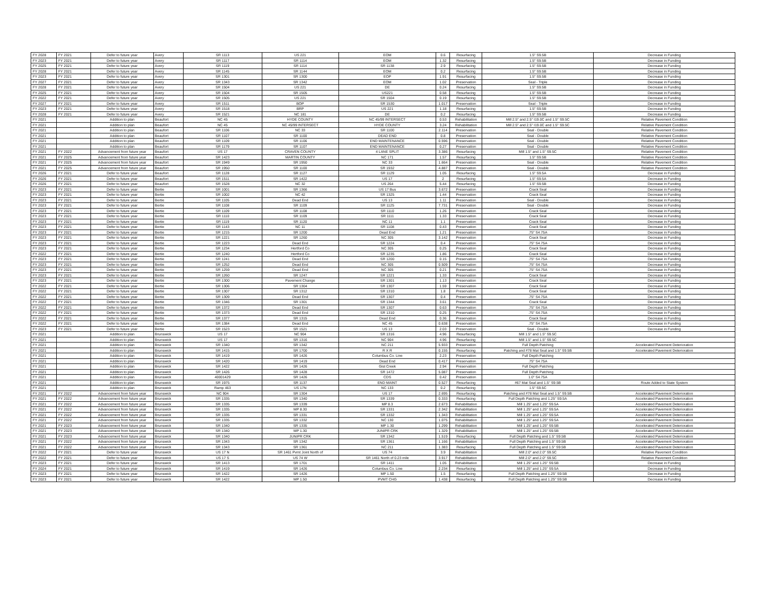| FY 2028 | FY 2021 | Defer to future year | Avery | SR 1113 | US 221 | EOM | 0.6 | Resurfacing | 1.5" S9.5B | Decrease in Funding |
| FY 2023 | FY 2021 | Defer to future year | Avery | SR 1117 | SR 1114 | EOM | 1.32 | Resurfacing | 1.5" S9.5B | Decrease in Funding |
| FY 2025 | FY 2021 | Defer to future year | Avery | SR 1119 | SR 1114 | SR 1138 | 2.9 | Resurfacing | 1.5" S9.5B | Decrease in Funding |
| FY 2028 | FY 2021 | Defer to future year | Avery | SR 1145 | SR 1144 | EOM | 0.2 | Resurfacing | 1.5" S9.5B | Decrease in Funding |
| FY 2023 | FY 2021 | Defer to future year | Avery | SR 1301 | SR 1300 | EOP | 1.91 | Resurfacing | 1.5" S9.5B | Decrease in Funding |
| FY 2027 | FY 2021 | Defer to future year | Avery | SR 1343 | SR 1342 | EOM | 1.02 | Preservation | Seal - Triple | Decrease in Funding |
| FY 2028 | FY 2021 | Defer to future year | Avery | SR 1504 | US 221 | DE | 0.24 | Resurfacing | 1.5" S9.5B | Decrease in Funding |
| FY 2025 | FY 2021 | Defer to future year | Avery | SR 1504 | SR 1505 | US221 | 0.58 | Resurfacing | 1.5" S9.5B | Decrease in Funding |
| FY 2022 | FY 2021 | Defer to future year | Avery | SR 1505 | US 221 | SR 1504 | 0.19 | Resurfacing | 1.5" S9.5B | Decrease in Funding |
| FY 2027 | FY 2021 | Defer to future year | Avery | SR 1511 | BOP | SR 1530 | 1.017 | Preservation | Seal - Triple | Decrease in Funding |
| FY 2023 | FY 2021 | Defer to future year | Avery | SR 1518 | BRP | US 221 | 1.18 | Resurfacing | 1.5" S9.5B | Decrease in Funding |
| FY 2028 | FY 2021 | Defer to future year | Avery | SR 1521 | NC 181 | DE | 0.2 | Resurfacing | 1.5" S9.5B | Decrease in Funding |
| FY 2021 | | Addition to plan | Beaufort | NC 45 | HYDE COUNTY | NC 45/99 INTERSECT | 0.53 | Rehabilitation | Mill 2.5" and 2.5" I19.0C and 1.5" S9.5C | Relative Pavement Condition |
| FY 2021 | | Addition to plan | Beaufort | NC 45 | NC 45/99 INTERSECT | HYDE COUNTY | 3.24 | Rehabilitation | Mill 2.5" and 2.5" I19.0C and 1.5" S9.5C | Relative Pavement Condition |
| FY 2021 | | Addition to plan | Beaufort | SR 1106 | NC 33 | SR 1100 | 2.114 | Preservation | Seal - Double | Relative Pavement Condition |
| FY 2021 | | Addition to plan | Beaufort | SR 1107 | SR 1100 | DEAD END | 0.8 | Preservation | Seal - Double | Relative Pavement Condition |
| FY 2021 | | Addition to plan | Beaufort | SR 1109 | SR 1106 | END MAINTENANCE | 0.596 | Preservation | Seal - Double | Relative Pavement Condition |
| FY 2021 | | Addition to plan | Beaufort | SR 1179 | SR 1107 | END MAINTENANCE | 0.27 | Preservation | Seal - Double | Relative Pavement Condition |
| FY 2021 | FY 2022 | Advancement from future year | Beaufort | US 17 | CRAVEN COUNTY | 4 LANE SPLIT | 3.386 | Resurfacing | Mill 1.5" and 1.5" S9.5C | Relative Pavement Condition |
| FY 2021 | FY 2025 | Advancement from future year | Beaufort | SR 1423 | MARTIN COUNTY | NC 171 | 1.57 | Resurfacing | 1.5" S9.5B | Relative Pavement Condition |
| FY 2021 | FY 2025 | Advancement from future year | Beaufort | SR 1949 | SR 1950 | NC 33 | 1.664 | Preservation | Seal - Double | Relative Pavement Condition |
| FY 2021 | FY 2025 | Advancement from future year | Beaufort | SR 1950 | SR 1100 | SR 1932 | 4.887 | Preservation | Seal - Double | Relative Pavement Condition |
| FY 2026 | FY 2021 | Defer to future year | Beaufort | SR 1128 | SR 1127 | SR 1129 | 1.05 | Resurfacing | 1.5" S9.5A | Decrease in Funding |
| FY 2026 | FY 2021 | Defer to future year | Beaufort | SR 1511 | SR 1422 | US 17 | 2 | Resurfacing | 1.5" S9.5A | Decrease in Funding |
| FY 2026 | FY 2021 | Defer to future year | Beaufort | SR 1528 | NC 32 | US 264 | 5.44 | Resurfacing | 1.5" S9.5B | Decrease in Funding |
| FY 2023 | FY 2021 | Defer to future year | Bertie | SR 1001 | SR 1366 | US 17 Bus | 3.672 | Preservation | Crack Seal | Decrease in Funding |
| FY 2023 | FY 2021 | Defer to future year | Bertie | SR 1002 | NC 42 | SR 1325 | 1.44 | Preservation | Crack Seal | Decrease in Funding |
| FY 2023 | FY 2021 | Defer to future year | Bertie | SR 1105 | Dead End | US 13 | 1.11 | Preservation | Seal - Double | Decrease in Funding |
| FY 2023 | FY 2021 | Defer to future year | Bertie | SR 1108 | SR 1109 | SR 1125 | 7.731 | Preservation | Seal - Double | Decrease in Funding |
| FY 2023 | FY 2021 | Defer to future year | Bertie | SR 1109 | SR 1108 | SR 1110 | 1.26 | Preservation | Crack Seal | Decrease in Funding |
| FY 2023 | FY 2021 | Defer to future year | Bertie | SR 1110 | SR 1109 | SR 1111 | 1.33 | Preservation | Crack Seal | Decrease in Funding |
| FY 2023 | FY 2021 | Defer to future year | Bertie | SR 1119 | SR 1120 | NC 11 | 1.1 | Preservation | Crack Seal | Decrease in Funding |
| FY 2023 | FY 2021 | Defer to future year | Bertie | SR 1143 | NC 11 | SR 1108 | 0.43 | Preservation | Crack Seal | Decrease in Funding |
| FY 2023 | FY 2021 | Defer to future year | Bertie | SR 1215 | SR 1200 | Dead End | 1.21 | Preservation | .75" S4.75A | Decrease in Funding |
| FY 2023 | FY 2021 | Defer to future year | Bertie | SR 1221 | SR 1260 | NC 305 | 3.142 | Preservation | Crack Seal | Decrease in Funding |
| FY 2023 | FY 2021 | Defer to future year | Bertie | SR 1223 | Dead End | SR 1224 | 0.4 | Preservation | .75" S4.75A | Decrease in Funding |
| FY 2023 | FY 2021 | Defer to future year | Bertie | SR 1234 | Hertford Co | NC 305 | 0.25 | Preservation | Crack Seal | Decrease in Funding |
| FY 2022 | FY 2021 | Defer to future year | Bertie | SR 1240 | Hertford Co | SR 1235 | 1.86 | Preservation | Crack Seal | Decrease in Funding |
| FY 2023 | FY 2021 | Defer to future year | Bertie | SR 1241 | Dead End | SR 1200 | 0.15 | Preservation | .75" S4.75A | Decrease in Funding |
| FY 2023 | FY 2021 | Defer to future year | Bertie | SR 1252 | Dead End | NC 305 | 0.509 | Preservation | .75" S4.75A | Decrease in Funding |
| FY 2023 | FY 2021 | Defer to future year | Bertie | SR 1259 | Dead End | NC 305 | 0.21 | Preservation | .75" S4.75A | Decrease in Funding |
| FY 2023 | FY 2021 | Defer to future year | Bertie | SR 1260 | SR 1247 | SR 1221 | 1.33 | Preservation | Crack Seal | Decrease in Funding |
| FY 2023 | FY 2021 | Defer to future year | Bertie | SR 1300 | Pavement Change | SR 1301 | 1.13 | Preservation | Crack Seal | Decrease in Funding |
| FY 2022 | FY 2021 | Defer to future year | Bertie | SR 1306 | SR 1304 | SR 1307 | 1.59 | Preservation | Crack Seal | Decrease in Funding |
| FY 2022 | FY 2021 | Defer to future year | Bertie | SR 1307 | SR 1312 | SR 1310 | 1.8 | Preservation | Crack Seal | Decrease in Funding |
| FY 2022 | FY 2021 | Defer to future year | Bertie | SR 1309 | Dead End | SR 1307 | 0.4 | Preservation | .75" S4.75A | Decrease in Funding |
| FY 2022 | FY 2021 | Defer to future year | Bertie | SR 1346 | SR 1301 | SR 1344 | 3.61 | Preservation | Crack Seal | Decrease in Funding |
| FY 2022 | FY 2021 | Defer to future year | Bertie | SR 1372 | Dead End | SR 1307 | 0.63 | Preservation | .75" S4.75A | Decrease in Funding |
| FY 2022 | FY 2021 | Defer to future year | Bertie | SR 1373 | Dead End | SR 1310 | 0.25 | Preservation | .75" S4.75A | Decrease in Funding |
| FY 2022 | FY 2021 | Defer to future year | Bertie | SR 1377 | SR 1315 | Dead End | 0.36 | Preservation | Crack Seal | Decrease in Funding |
| FY 2022 | FY 2021 | Defer to future year | Bertie | SR 1384 | Dead End | NC 45 | 0.638 | Preservation | .75" S4.75A | Decrease in Funding |
| FY 2023 | FY 2021 | Defer to future year | Bertie | SR 1523 | SR 1521 | US 13 | 2.03 | Preservation | Seal - Double | Decrease in Funding |
| FY 2021 | | Addition to plan | Brunswick | US 17 | NC 904 | SR 1316 | 4.96 | Resurfacing | Mill 1.5" and 1.5" S9.5C | |
| FY 2021 | | Addition to plan | Brunswick | US 17 | SR 1316 | NC 904 | 4.96 | Resurfacing | Mill 1.5" and 1.5" S9.5C | |
| FY 2021 | | Addition to plan | Brunswick | SR 1340 | SR 1342 | NC 211 | 5.933 | Preservation | Full Depth Patching | Accelerated Pavement Deterioration |
| FY 2021 | | Addition to plan | Brunswick | SR 1415 | SR 1700 | R X R | 0.155 | Resurfacing | Patching and #78 Mat Seal and 1.5" S9.5B | Accelerated Pavement Deterioration |
| FY 2021 | | Addition to plan | Brunswick | SR 1419 | SR 1426 | Columbus Co. Line | 2.23 | Preservation | Full Depth Patching | |
| FY 2021 | | Addition to plan | Brunswick | SR 1420 | SR 1419 | Dead End | 0.417 | Preservation | .75" S4.75A | |
| FY 2021 | | Addition to plan | Brunswick | SR 1422 | SR 1426 | Gist Creek | 2.94 | Preservation | Full Depth Patching | |
| FY 2021 | | Addition to plan | Brunswick | SR 1426 | SR 1428 | SR 1472 | 5.087 | Preservation | Full Depth Patching | |
| FY 2021 | | Addition to plan | Brunswick | 40001429 | SR 1426 | CDS | 0.42 | Preservation | 1.0" S4.75A | |
| FY 2021 | | Addition to plan | Brunswick | SR 1975 | SR 1137 | END MAINT | 0.527 | Resurfacing | #67 Mat Seal and 1.5" S9.5B | Route Added to State System |
| FY 2021 | | Addition to plan | Brunswick | Ramp 463 | US 17N | NC 133 | 0.2 | Resurfacing | 1.5" S9.5C | |
| FY 2021 | FY 2022 | Advancement from future year | Brunswick | NC 904 | SR 1304 | US 17 | 2.695 | Resurfacing | Patching and #78 Mat Seal and 1.5" S9.5B | Accelerated Pavement Deterioration |
| FY 2021 | FY 2022 | Advancement from future year | Brunswick | SR 1335 | SR 1340 | SR 1339 | 0.333 | Resurfacing | Full Depth Patching and 1.25" S9.5A | Accelerated Pavement Deterioration |
| FY 2021 | FY 2022 | Advancement from future year | Brunswick | SR 1335 | SR 1339 | MP 8.3 | 2.673 | Rehabilitation | Mill 1.25" and 1.25" S9.5A | Accelerated Pavement Deterioration |
| FY 2021 | FY 2022 | Advancement from future year | Brunswick | SR 1335 | MP 8.30 | SR 1331 | 2.342 | Rehabilitation | Mill 1.25" and 1.25" S9.5A | Accelerated Pavement Deterioration |
| FY 2021 | FY 2022 | Advancement from future year | Brunswick | SR 1335 | SR 1331 | SR 1332 | 1.343 | Rehabilitation | Mill 1.25" and 1.25" S9.5A | Accelerated Pavement Deterioration |
| FY 2021 | FY 2022 | Advancement from future year | Brunswick | SR 1335 | SR 1332 | NC 130 | 1.075 | Rehabilitation | Mill 1.25" and 1.25" S9.5A | Accelerated Pavement Deterioration |
| FY 2021 | FY 2023 | Advancement from future year | Brunswick | SR 1340 | SR 1335 | MP 1.30 | 1.299 | Rehabilitation | Mill 1.25" and 1.25" S9.5B | Accelerated Pavement Deterioration |
| FY 2021 | FY 2023 | Advancement from future year | Brunswick | SR 1340 | MP 1.30 | JUNIPR CRK | 1.329 | Rehabilitation | Mill 1.25" and 1.25" S9.5B | Accelerated Pavement Deterioration |
| FY 2021 | FY 2023 | Advancement from future year | Brunswick | SR 1340 | JUNIPR CRK | SR 1342 | 1.519 | Resurfacing | Full Depth Patching and 1.5" S9.5B | Accelerated Pavement Deterioration |
| FY 2021 | FY 2022 | Advancement from future year | Brunswick | SR 1343 | SR 1342 | SR 1361 | 1.166 | Rehabilitation | Full Depth Patching and 1.5" S9.5B | Accelerated Pavement Deterioration |
| FY 2021 | FY 2022 | Advancement from future year | Brunswick | SR 1343 | SR 1361 | NC 211 | 1.383 | Resurfacing | Full Depth Patching and 1.5" S9.5B | Accelerated Pavement Deterioration |
| FY 2022 | FY 2021 | Defer to future year | Brunswick | US 17 N | SR 1461 Pvmt Joint North of | US 74 | 3.9 | Rehabilitation | Mill 2.0" and 2.0" S9.5C | Relative Pavement Condition |
| FY 2022 | FY 2021 | Defer to future year | Brunswick | US 17 S | US 74 W | SR 1461 North of 0.23 mile | 3.917 | Rehabilitation | Mill 2.0" and 2.0" S9.5C | Relative Pavement Condition |
| FY 2023 | FY 2021 | Defer to future year | Brunswick | SR 1413 | SR 1701 | SR 1411 | 1.05 | Rehabilitation | Mill 1.25" and 1.25" S9.5B | Decrease in Funding |
| FY 2024 | FY 2021 | Defer to future year | Brunswick | SR 1419 | SR 1426 | Columbus Co. Line | 2.234 | Resurfacing | Mill 1.25" and 1.25" S9.5A | Decrease in Funding |
| FY 2023 | FY 2021 | Defer to future year | Brunswick | SR 1422 | SR 1426 | MP 1.50 | 1.5 | Resurfacing | Full Depth Patching and 1.25" S9.5B | Decrease in Funding |
| FY 2023 | FY 2021 | Defer to future year | Brunswick | SR 1422 | MP 1.50 | PVMT CHG | 1.438 | Resurfacing | Full Depth Patching and 1.25" S9.5B | Decrease in Funding |